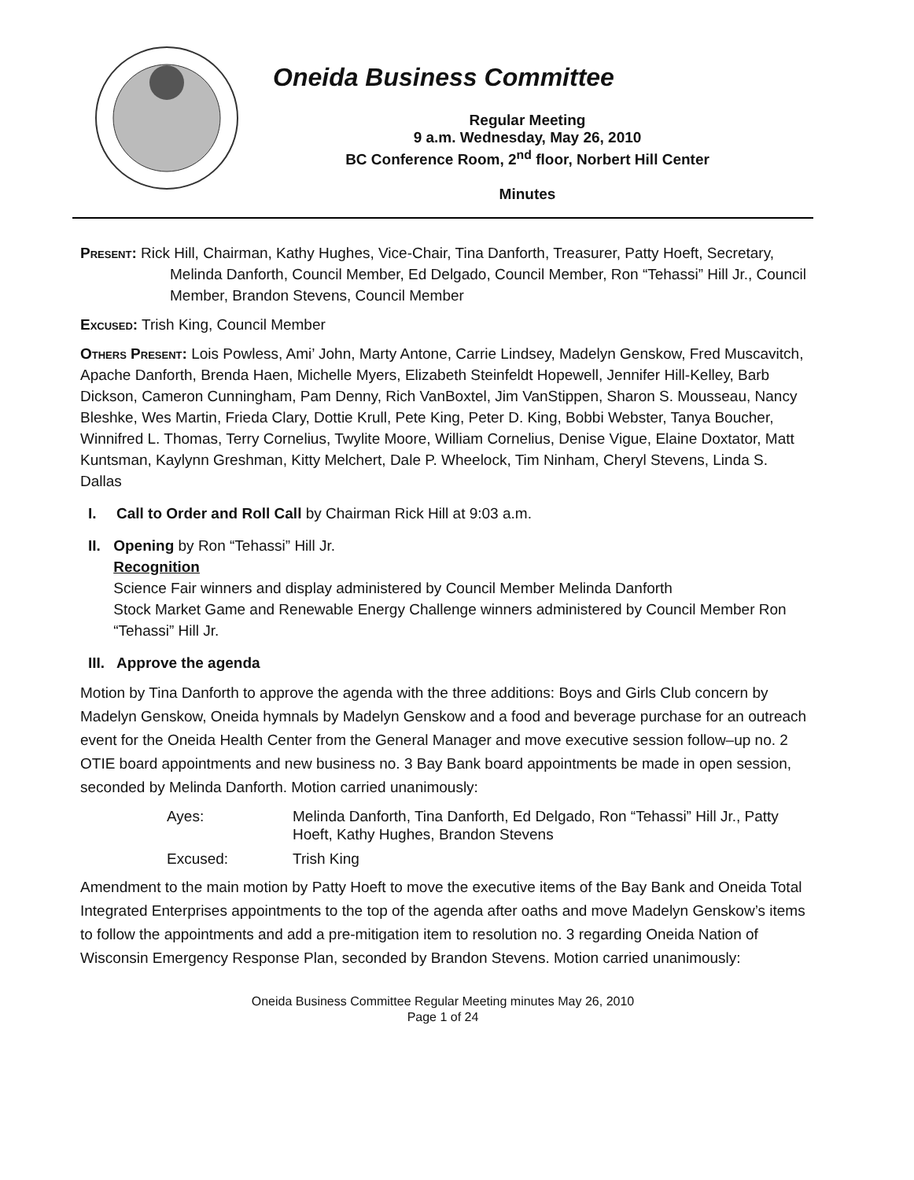Oneida Business Committee
Regular Meeting
9 a.m. Wednesday, May 26, 2010
BC Conference Room, 2<sup>nd</sup> floor, Norbert Hill Center
Minutes
Present: Rick Hill, Chairman, Kathy Hughes, Vice-Chair, Tina Danforth, Treasurer, Patty Hoeft, Secretary, Melinda Danforth, Council Member, Ed Delgado, Council Member, Ron “Tehassi” Hill Jr., Council Member, Brandon Stevens, Council Member
Excused: Trish King, Council Member
Others Present: Lois Powless, Ami’ John, Marty Antone, Carrie Lindsey, Madelyn Genskow, Fred Muscavitch, Apache Danforth, Brenda Haen, Michelle Myers, Elizabeth Steinfeldt Hopewell, Jennifer Hill-Kelley, Barb Dickson, Cameron Cunningham, Pam Denny, Rich VanBoxtel, Jim VanStippen, Sharon S. Mousseau, Nancy Bleshke, Wes Martin, Frieda Clary, Dottie Krull, Pete King, Peter D. King, Bobbi Webster, Tanya Boucher, Winnifred L. Thomas, Terry Cornelius, Twylite Moore, William Cornelius, Denise Vigue, Elaine Doxtator, Matt Kuntsman, Kaylynn Greshman, Kitty Melchert, Dale P. Wheelock, Tim Ninham, Cheryl Stevens, Linda S. Dallas
I. Call to Order and Roll Call by Chairman Rick Hill at 9:03 a.m.
II. Opening by Ron “Tehassi” Hill Jr.
Recognition
Science Fair winners and display administered by Council Member Melinda Danforth
Stock Market Game and Renewable Energy Challenge winners administered by Council Member Ron “Tehassi” Hill Jr.
III. Approve the agenda
Motion by Tina Danforth to approve the agenda with the three additions: Boys and Girls Club concern by Madelyn Genskow, Oneida hymnals by Madelyn Genskow and a food and beverage purchase for an outreach event for the Oneida Health Center from the General Manager and move executive session follow–up no. 2 OTIE board appointments and new business no. 3 Bay Bank board appointments be made in open session, seconded by Melinda Danforth. Motion carried unanimously:
Ayes: Melinda Danforth, Tina Danforth, Ed Delgado, Ron “Tehassi” Hill Jr., Patty Hoeft, Kathy Hughes, Brandon Stevens Excused: Trish King
Amendment to the main motion by Patty Hoeft to move the executive items of the Bay Bank and Oneida Total Integrated Enterprises appointments to the top of the agenda after oaths and move Madelyn Genskow’s items to follow the appointments and add a pre-mitigation item to resolution no. 3 regarding Oneida Nation of Wisconsin Emergency Response Plan, seconded by Brandon Stevens. Motion carried unanimously:
Oneida Business Committee Regular Meeting minutes May 26, 2010
Page 1 of 24